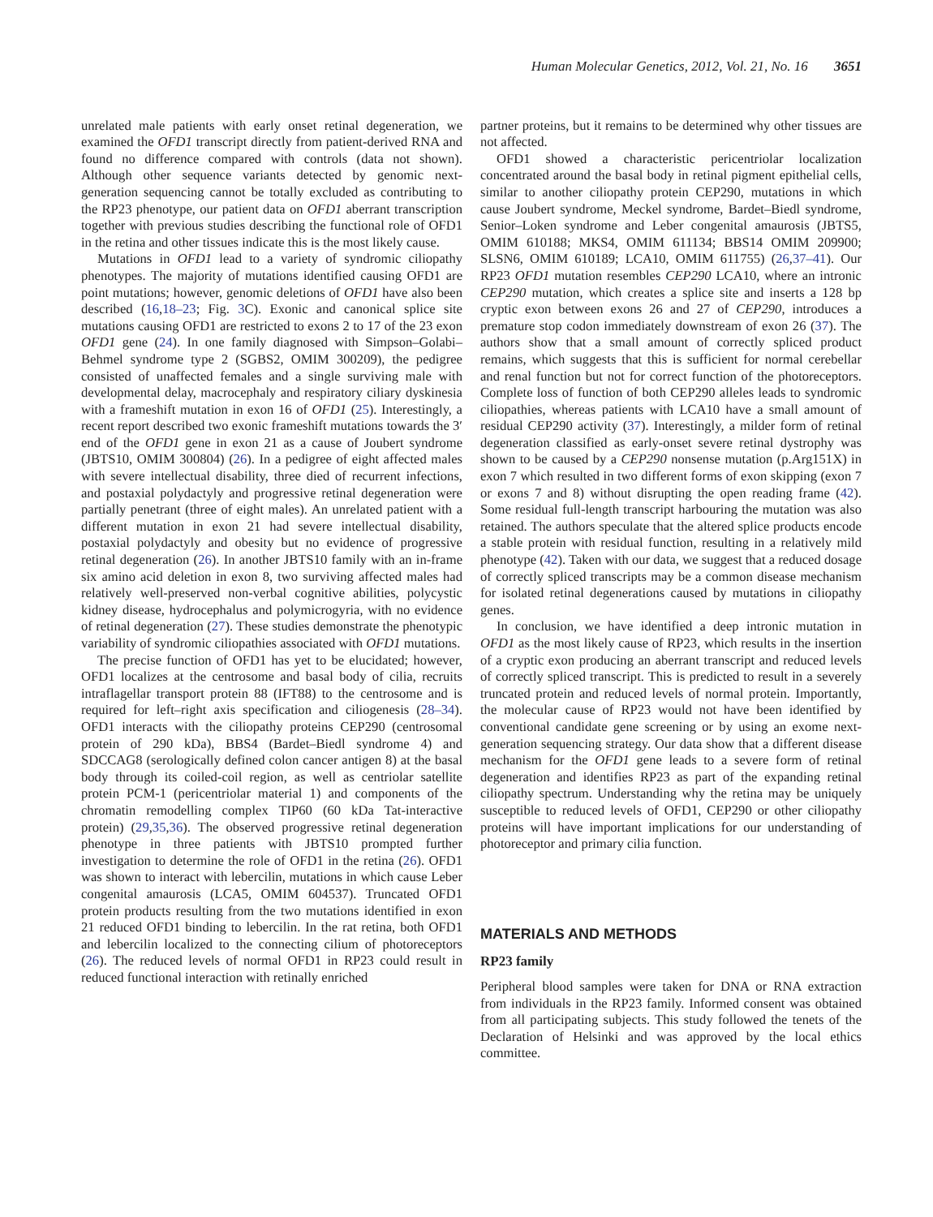Human Molecular Genetics, 2012, Vol. 21, No. 16 3651
unrelated male patients with early onset retinal degeneration, we examined the OFD1 transcript directly from patient-derived RNA and found no difference compared with controls (data not shown). Although other sequence variants detected by genomic next-generation sequencing cannot be totally excluded as contributing to the RP23 phenotype, our patient data on OFD1 aberrant transcription together with previous studies describing the functional role of OFD1 in the retina and other tissues indicate this is the most likely cause.
Mutations in OFD1 lead to a variety of syndromic ciliopathy phenotypes. The majority of mutations identified causing OFD1 are point mutations; however, genomic deletions of OFD1 have also been described (16,18–23; Fig. 3 C). Exonic and canonical splice site mutations causing OFD1 are restricted to exons 2 to 17 of the 23 exon OFD1 gene (24). In one family diagnosed with Simpson–Golabi–Behmel syndrome type 2 (SGBS2, OMIM 300209), the pedigree consisted of unaffected females and a single surviving male with developmental delay, macrocephaly and respiratory ciliary dyskinesia with a frameshift mutation in exon 16 of OFD1 (25). Interestingly, a recent report described two exonic frameshift mutations towards the 3′ end of the OFD1 gene in exon 21 as a cause of Joubert syndrome (JBTS10, OMIM 300804) (26). In a pedigree of eight affected males with severe intellectual disability, three died of recurrent infections, and postaxial polydactyly and progressive retinal degeneration were partially penetrant (three of eight males). An unrelated patient with a different mutation in exon 21 had severe intellectual disability, postaxial polydactyly and obesity but no evidence of progressive retinal degeneration (26). In another JBTS10 family with an in-frame six amino acid deletion in exon 8, two surviving affected males had relatively well-preserved non-verbal cognitive abilities, polycystic kidney disease, hydrocephalus and polymicrogyria, with no evidence of retinal degeneration (27). These studies demonstrate the phenotypic variability of syndromic ciliopathies associated with OFD1 mutations.
The precise function of OFD1 has yet to be elucidated; however, OFD1 localizes at the centrosome and basal body of cilia, recruits intraflagellar transport protein 88 (IFT88) to the centrosome and is required for left–right axis specification and ciliogenesis (28–34). OFD1 interacts with the ciliopathy proteins CEP290 (centrosomal protein of 290 kDa), BBS4 (Bardet–Biedl syndrome 4) and SDCCAG8 (serologically defined colon cancer antigen 8) at the basal body through its coiled-coil region, as well as centriolar satellite protein PCM-1 (pericentriolar material 1) and components of the chromatin remodelling complex TIP60 (60 kDa Tat-interactive protein) (29,35,36). The observed progressive retinal degeneration phenotype in three patients with JBTS10 prompted further investigation to determine the role of OFD1 in the retina (26). OFD1 was shown to interact with lebercilin, mutations in which cause Leber congenital amaurosis (LCA5, OMIM 604537). Truncated OFD1 protein products resulting from the two mutations identified in exon 21 reduced OFD1 binding to lebercilin. In the rat retina, both OFD1 and lebercilin localized to the connecting cilium of photoreceptors (26). The reduced levels of normal OFD1 in RP23 could result in reduced functional interaction with retinally enriched
partner proteins, but it remains to be determined why other tissues are not affected.
OFD1 showed a characteristic pericentriolar localization concentrated around the basal body in retinal pigment epithelial cells, similar to another ciliopathy protein CEP290, mutations in which cause Joubert syndrome, Meckel syndrome, Bardet–Biedl syndrome, Senior–Loken syndrome and Leber congenital amaurosis (JBTS5, OMIM 610188; MKS4, OMIM 611134; BBS14 OMIM 209900; SLSN6, OMIM 610189; LCA10, OMIM 611755) (26,37–41). Our RP23 OFD1 mutation resembles CEP290 LCA10, where an intronic CEP290 mutation, which creates a splice site and inserts a 128 bp cryptic exon between exons 26 and 27 of CEP290, introduces a premature stop codon immediately downstream of exon 26 (37). The authors show that a small amount of correctly spliced product remains, which suggests that this is sufficient for normal cerebellar and renal function but not for correct function of the photoreceptors. Complete loss of function of both CEP290 alleles leads to syndromic ciliopathies, whereas patients with LCA10 have a small amount of residual CEP290 activity (37). Interestingly, a milder form of retinal degeneration classified as early-onset severe retinal dystrophy was shown to be caused by a CEP290 nonsense mutation (p.Arg151X) in exon 7 which resulted in two different forms of exon skipping (exon 7 or exons 7 and 8) without disrupting the open reading frame (42). Some residual full-length transcript harbouring the mutation was also retained. The authors speculate that the altered splice products encode a stable protein with residual function, resulting in a relatively mild phenotype (42). Taken with our data, we suggest that a reduced dosage of correctly spliced transcripts may be a common disease mechanism for isolated retinal degenerations caused by mutations in ciliopathy genes.
In conclusion, we have identified a deep intronic mutation in OFD1 as the most likely cause of RP23, which results in the insertion of a cryptic exon producing an aberrant transcript and reduced levels of correctly spliced transcript. This is predicted to result in a severely truncated protein and reduced levels of normal protein. Importantly, the molecular cause of RP23 would not have been identified by conventional candidate gene screening or by using an exome next-generation sequencing strategy. Our data show that a different disease mechanism for the OFD1 gene leads to a severe form of retinal degeneration and identifies RP23 as part of the expanding retinal ciliopathy spectrum. Understanding why the retina may be uniquely susceptible to reduced levels of OFD1, CEP290 or other ciliopathy proteins will have important implications for our understanding of photoreceptor and primary cilia function.
MATERIALS AND METHODS
RP23 family
Peripheral blood samples were taken for DNA or RNA extraction from individuals in the RP23 family. Informed consent was obtained from all participating subjects. This study followed the tenets of the Declaration of Helsinki and was approved by the local ethics committee.